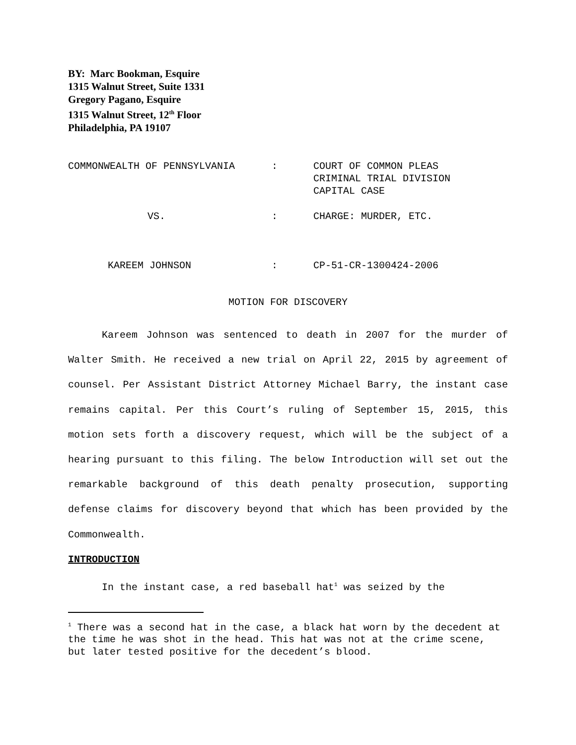BY: Marc Bookman, Esquire
1315 Walnut Street, Suite 1331
Gregory Pagano, Esquire
1315 Walnut Street, 12<sup>th</sup> Floor
Philadelphia, PA 19107
COMMONWEALTH OF PENNSYLVANIA : COURT OF COMMON PLEAS
CRIMINAL TRIAL DIVISION
CAPITAL CASE
VS. : CHARGE: MURDER, ETC.
KAREEM JOHNSON : CP-51-CR-1300424-2006
MOTION FOR DISCOVERY
Kareem Johnson was sentenced to death in 2007 for the murder of Walter Smith. He received a new trial on April 22, 2015 by agreement of counsel. Per Assistant District Attorney Michael Barry, the instant case remains capital. Per this Court’s ruling of September 15, 2015, this motion sets forth a discovery request, which will be the subject of a hearing pursuant to this filing. The below Introduction will set out the remarkable background of this death penalty prosecution, supporting defense claims for discovery beyond that which has been provided by the Commonwealth.
INTRODUCTION
In the instant case, a red baseball hat<sup>1</sup> was seized by the
<sup>1</sup> There was a second hat in the case, a black hat worn by the decedent at the time he was shot in the head. This hat was not at the crime scene, but later tested positive for the decedent’s blood.